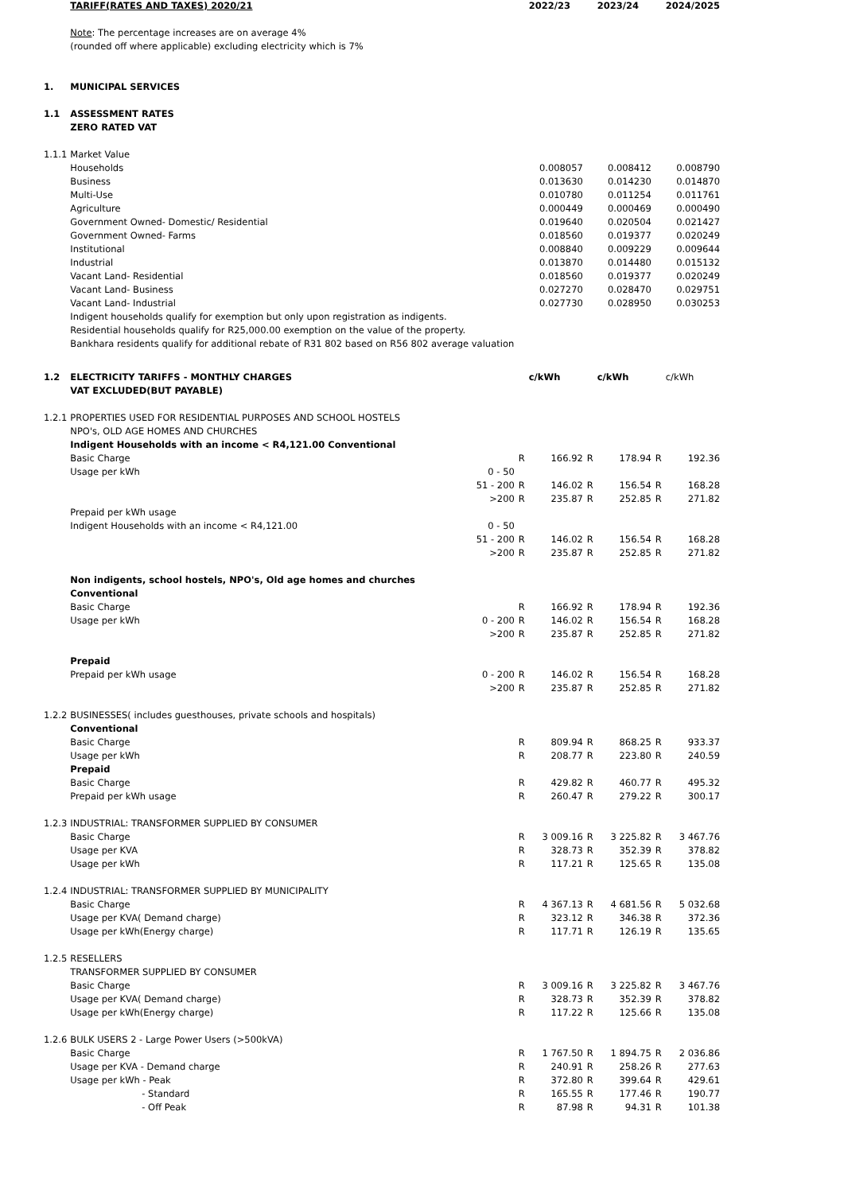| | TARIFF(RATES AND TAXES) 2020/21 | | | 2022/23 | | 2023/24 | | 2024/2025 |
| | Note : The percentage increases are on average 4% | | | | | | | |
| | (rounded off where applicable) excluding electricity which is 7% | | | | | | | |
| 1. | MUNICIPAL SERVICES | | | | | | | |
| 1.1 | ASSESSMENT RATES | | | | | | | |
| | ZERO RATED VAT | | | | | | | |
| 1.1.1 | Market Value | | | | | | | |
| | Households | | | 0.008057 | | 0.008412 | | 0.008790 |
| | Business | | | 0.013630 | | 0.014230 | | 0.014870 |
| | Multi-Use | | | 0.010780 | | 0.011254 | | 0.011761 |
| | Agriculture | | | 0.000449 | | 0.000469 | | 0.000490 |
| | Government Owned- Domestic/ Residential | | | 0.019640 | | 0.020504 | | 0.021427 |
| | Government Owned- Farms | | | 0.018560 | | 0.019377 | | 0.020249 |
| | Institutional | | | 0.008840 | | 0.009229 | | 0.009644 |
| | Industrial | | | 0.013870 | | 0.014480 | | 0.015132 |
| | Vacant Land- Residential | | | 0.018560 | | 0.019377 | | 0.020249 |
| | Vacant Land- Business | | | 0.027270 | | 0.028470 | | 0.029751 |
| | Vacant Land- Industrial | | | 0.027730 | | 0.028950 | | 0.030253 |
| | Indigent households qualify for exemption but only upon registration as indigents. | | | | | | | |
| | Residential households qualify for R25,000.00 exemption on the value of the property. | | | | | | | |
| | Bankhara residents qualify for additional rebate of R31 802 based on R56 802 average valuation | | | | | | | |
| 1.2 | ELECTRICITY TARIFFS - MONTHLY CHARGES | | | c/kWh | | c/kWh | | c/kWh |
| | VAT EXCLUDED(BUT PAYABLE) | | | | | | | |
| 1.2.1 | PROPERTIES USED FOR RESIDENTIAL PURPOSES AND SCHOOL HOSTELS | | | | | | | |
| | NPO's, OLD AGE HOMES AND CHURCHES | | | | | | | |
| | Indigent Households with an income < R4,121.00 Conventional | | | | | | | |
| | Basic Charge | | R | 166.92 | R | 178.94 | R | 192.36 |
| | Usage per kWh | 0 - 50 | | | | | | |
| | | 51 - 200 | R | 146.02 | R | 156.54 | R | 168.28 |
| | | >200 | R | 235.87 | R | 252.85 | R | 271.82 |
| | Prepaid per kWh usage | | | | | | | |
| | Indigent Households with an income < R4,121.00 | 0 - 50 | | | | | | |
| | | 51 - 200 | R | 146.02 | R | 156.54 | R | 168.28 |
| | | >200 | R | 235.87 | R | 252.85 | R | 271.82 |
| | Non indigents, school hostels, NPO's, Old age homes and churches | | | | | | | |
| | Conventional | | | | | | | |
| | Basic Charge | | R | 166.92 | R | 178.94 | R | 192.36 |
| | Usage per kWh | 0 - 200 | R | 146.02 | R | 156.54 | R | 168.28 |
| | | >200 | R | 235.87 | R | 252.85 | R | 271.82 |
| | Prepaid | | | | | | | |
| | Prepaid per kWh usage | 0 - 200 | R | 146.02 | R | 156.54 | R | 168.28 |
| | | >200 | R | 235.87 | R | 252.85 | R | 271.82 |
| 1.2.2 | BUSINESSES( includes guesthouses, private schools and hospitals) | | | | | | | |
| | Conventional | | | | | | | |
| | Basic Charge | | R | 809.94 | R | 868.25 | R | 933.37 |
| | Usage per kWh | | R | 208.77 | R | 223.80 | R | 240.59 |
| | Prepaid | | | | | | | |
| | Basic Charge | | R | 429.82 | R | 460.77 | R | 495.32 |
| | Prepaid per kWh usage | | R | 260.47 | R | 279.22 | R | 300.17 |
| 1.2.3 | INDUSTRIAL: TRANSFORMER SUPPLIED BY CONSUMER | | | | | | | |
| | Basic Charge | | R | 3 009.16 | R | 3 225.82 | R | 3 467.76 |
| | Usage per KVA | | R | 328.73 | R | 352.39 | R | 378.82 |
| | Usage per kWh | | R | 117.21 | R | 125.65 | R | 135.08 |
| 1.2.4 | INDUSTRIAL: TRANSFORMER SUPPLIED BY MUNICIPALITY | | | | | | | |
| | Basic Charge | | R | 4 367.13 | R | 4 681.56 | R | 5 032.68 |
| | Usage per KVA( Demand charge) | | R | 323.12 | R | 346.38 | R | 372.36 |
| | Usage per kWh(Energy charge) | | R | 117.71 | R | 126.19 | R | 135.65 |
| 1.2.5 | RESELLERS | | | | | | | |
| | TRANSFORMER SUPPLIED BY CONSUMER | | | | | | | |
| | Basic Charge | | R | 3 009.16 | R | 3 225.82 | R | 3 467.76 |
| | Usage per KVA( Demand charge) | | R | 328.73 | R | 352.39 | R | 378.82 |
| | Usage per kWh(Energy charge) | | R | 117.22 | R | 125.66 | R | 135.08 |
| 1.2.6 | BULK USERS 2 - Large Power Users (>500kVA) | | | | | | | |
| | Basic Charge | | R | 1 767.50 | R | 1 894.75 | R | 2 036.86 |
| | Usage per KVA - Demand charge | | R | 240.91 | R | 258.26 | R | 277.63 |
| | Usage per kWh - Peak | | R | 372.80 | R | 399.64 | R | 429.61 |
| | - Standard | | R | 165.55 | R | 177.46 | R | 190.77 |
| | - Off Peak | | R | 87.98 | R | 94.31 | R | 101.38 |